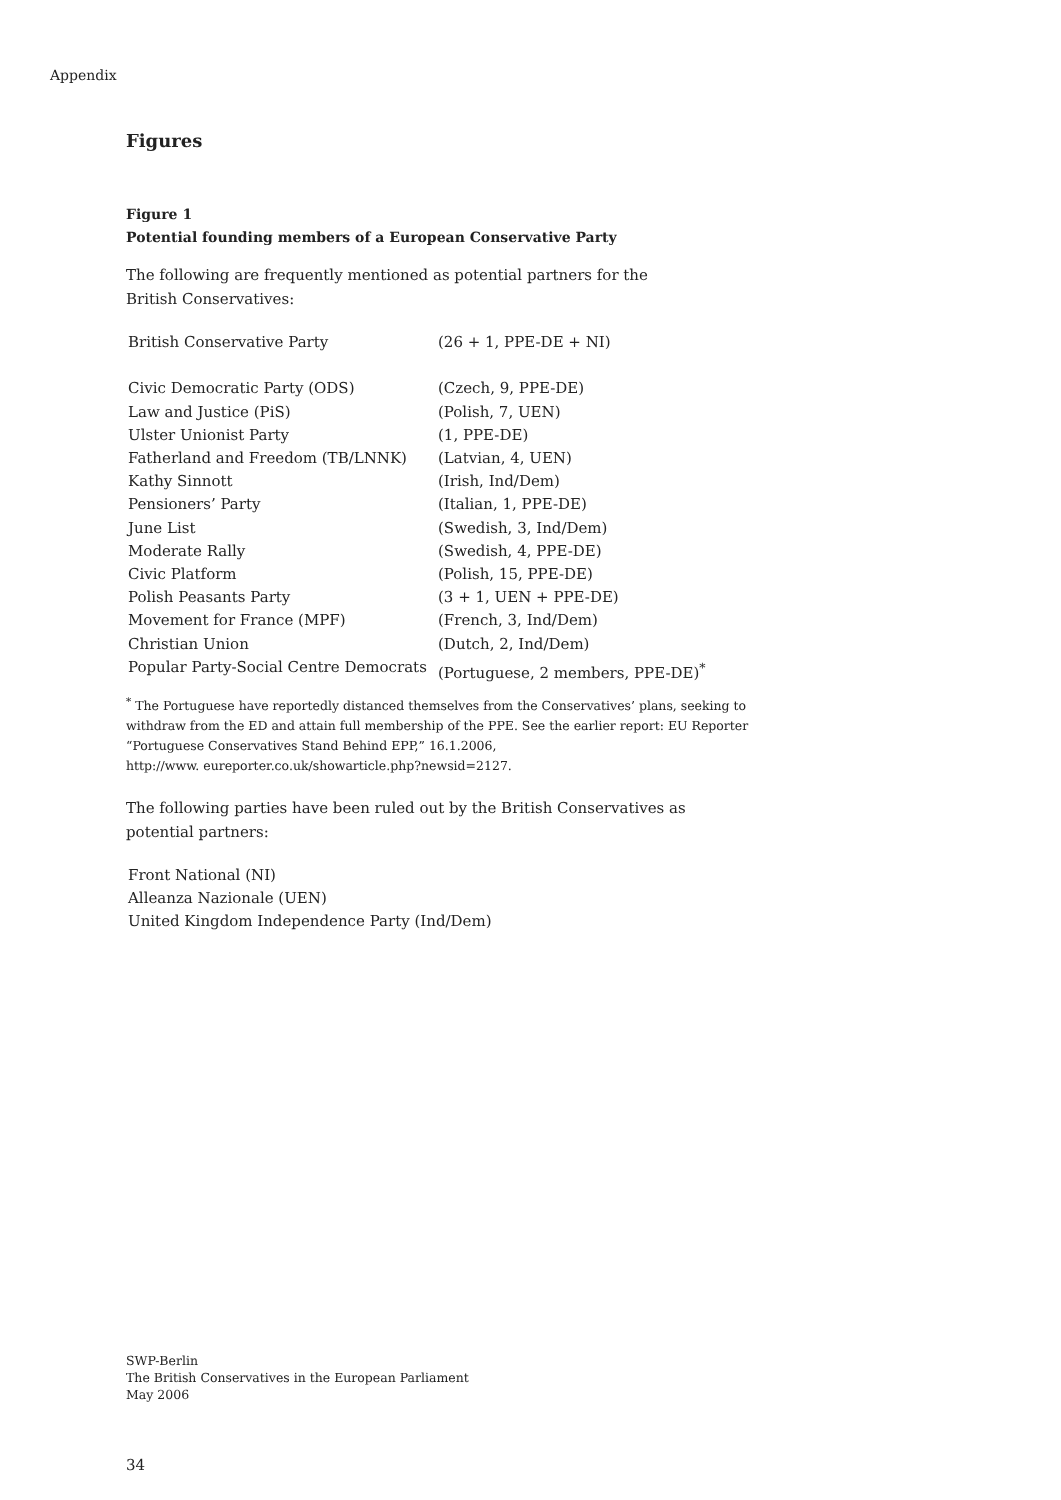Appendix
Figures
Figure 1
Potential founding members of a European Conservative Party
The following are frequently mentioned as potential partners for the
British Conservatives:
| British Conservative Party | (26 + 1, PPE-DE + NI) |
| Civic Democratic Party (ODS) | (Czech, 9, PPE-DE) |
| Law and Justice (PiS) | (Polish, 7, UEN) |
| Ulster Unionist Party | (1, PPE-DE) |
| Fatherland and Freedom (TB/LNNK) | (Latvian, 4, UEN) |
| Kathy Sinnott | (Irish, Ind/Dem) |
| Pensioners’ Party | (Italian, 1, PPE-DE) |
| June List | (Swedish, 3, Ind/Dem) |
| Moderate Rally | (Swedish, 4, PPE-DE) |
| Civic Platform | (Polish, 15, PPE-DE) |
| Polish Peasants Party | (3 + 1, UEN + PPE-DE) |
| Movement for France (MPF) | (French, 3, Ind/Dem) |
| Christian Union | (Dutch, 2, Ind/Dem) |
| Popular Party-Social Centre Democrats | (Portuguese, 2 members, PPE-DE)<sup>*</sup> |
<sup>*</sup> The Portuguese have reportedly distanced themselves from the Conservatives’ plans, seeking to withdraw from the ED and attain full membership of the PPE. See the earlier report: EU Reporter “Portuguese Conservatives Stand Behind EPP,” 16.1.2006,
http://www. eureporter.co.uk/showarticle.php?newsid=2127.
The following parties have been ruled out by the British Conservatives as
potential partners:
Front National (NI)
Alleanza Nazionale (UEN)
United Kingdom Independence Party (Ind/Dem)
SWP-Berlin
The British Conservatives in the European Parliament
May 2006
34